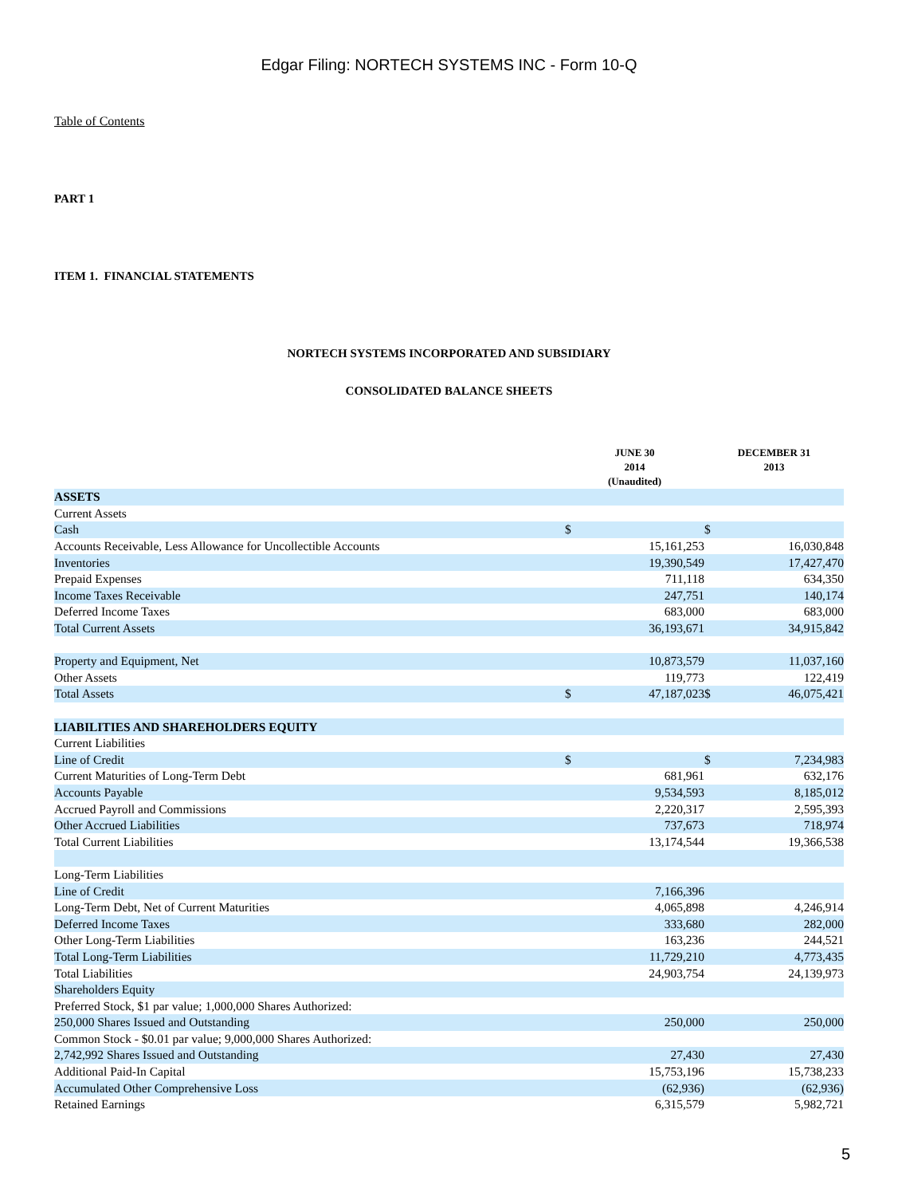Edgar Filing: NORTECH SYSTEMS INC - Form 10-Q
Table of Contents
PART 1
ITEM 1. FINANCIAL STATEMENTS
NORTECH SYSTEMS INCORPORATED AND SUBSIDIARY
CONSOLIDATED BALANCE SHEETS
| | JUNE 30 2014 (Unaudited) | | DECEMBER 31 2013 | |
| --- | --- | --- | --- | --- |
| ASSETS | | | | |
| Current Assets | | | | |
| Cash | $ | | $ | |
| Accounts Receivable, Less Allowance for Uncollectible Accounts | | 15,161,253 | | 16,030,848 |
| Inventories | | 19,390,549 | | 17,427,470 |
| Prepaid Expenses | | 711,118 | | 634,350 |
| Income Taxes Receivable | | 247,751 | | 140,174 |
| Deferred Income Taxes | | 683,000 | | 683,000 |
| Total Current Assets | | 36,193,671 | | 34,915,842 |
| Property and Equipment, Net | | 10,873,579 | | 11,037,160 |
| Other Assets | | 119,773 | | 122,419 |
| Total Assets | $ | 47,187,023 | $ | 46,075,421 |
| LIABILITIES AND SHAREHOLDERS EQUITY | | | | |
| Current Liabilities | | | | |
| Line of Credit | $ | | $ | 7,234,983 |
| Current Maturities of Long-Term Debt | | 681,961 | | 632,176 |
| Accounts Payable | | 9,534,593 | | 8,185,012 |
| Accrued Payroll and Commissions | | 2,220,317 | | 2,595,393 |
| Other Accrued Liabilities | | 737,673 | | 718,974 |
| Total Current Liabilities | | 13,174,544 | | 19,366,538 |
| Long-Term Liabilities | | | | |
| Line of Credit | | 7,166,396 | | |
| Long-Term Debt, Net of Current Maturities | | 4,065,898 | | 4,246,914 |
| Deferred Income Taxes | | 333,680 | | 282,000 |
| Other Long-Term Liabilities | | 163,236 | | 244,521 |
| Total Long-Term Liabilities | | 11,729,210 | | 4,773,435 |
| Total Liabilities | | 24,903,754 | | 24,139,973 |
| Shareholders Equity | | | | |
| Preferred Stock, $1 par value; 1,000,000 Shares Authorized: | | | | |
| 250,000 Shares Issued and Outstanding | | 250,000 | | 250,000 |
| Common Stock - $0.01 par value; 9,000,000 Shares Authorized: | | | | |
| 2,742,992 Shares Issued and Outstanding | | 27,430 | | 27,430 |
| Additional Paid-In Capital | | 15,753,196 | | 15,738,233 |
| Accumulated Other Comprehensive Loss | | (62,936) | | (62,936) |
| Retained Earnings | | 6,315,579 | | 5,982,721 |
5